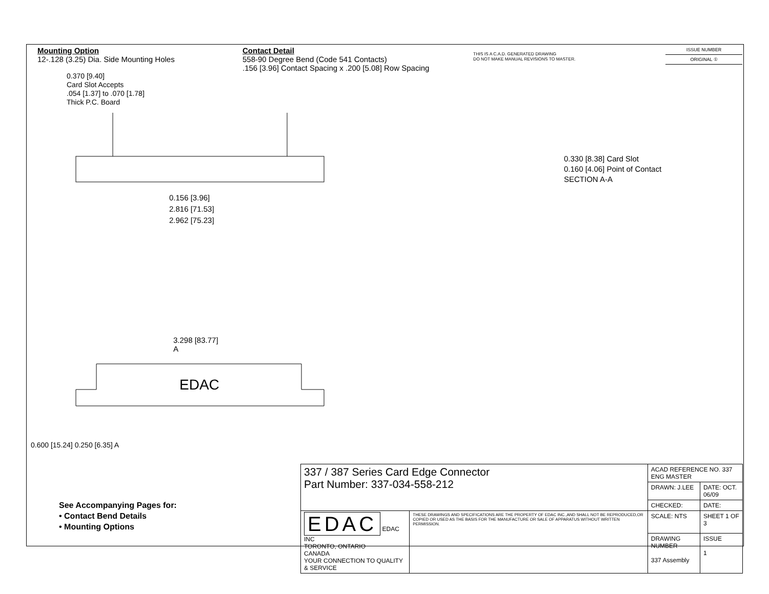Mounting Option
12-.128 (3.25) Dia. Side Mounting Holes
Contact Detail
558-90 Degree Bend (Code 541 Contacts)
.156 [3.96] Contact Spacing x .200 [5.08] Row Spacing
THIS IS A C.A.D. GENERATED DRAWING
DO NOT MAKE MANUAL REVISIONS TO MASTER.
ISSUE NUMBER
ORIGINAL ①
0.370 [9.40]
Card Slot Accepts
.054 [1.37] to .070 [1.78]
Thick P.C. Board
0.156 [3.96]
2.816 [71.53]
2.962 [75.23]
3.298 [83.77]
A
EDAC
0.330 [8.38] Card Slot
0.160 [4.06] Point of Contact
SECTION A-A
0.600 [15.24] 0.250 [6.35] A
See Accompanying Pages for:
• Contact Bend Details
• Mounting Options
| 337 / 387 Series Card Edge Connector Part Number: 337-034-558-212 | | ACAD REFERENCE NO. 337 ENG MASTER | |
| | | DRAWN: J.LEE | DATE: OCT. 06/09 |
| | | CHECKED: | DATE: |
| EDAC EDAC INC TORONTO, ONTARIO CANADA YOUR CONNECTION TO QUALITY & SERVICE | THESE DRAWINGS AND SPECIFICATIONS ARE THE PROPERTY OF EDAC INC.,AND SHALL NOT BE REPRODUCED,OR COPIED OR USED AS THE BASIS FOR THE MANUFACTURE OR SALE OF APPARATUS WITHOUT WRITTEN PERMISSION. | SCALE: NTS | SHEET 1 OF 3 |
| | | DRAWING NUMBER 337 Assembly | ISSUE 1 |